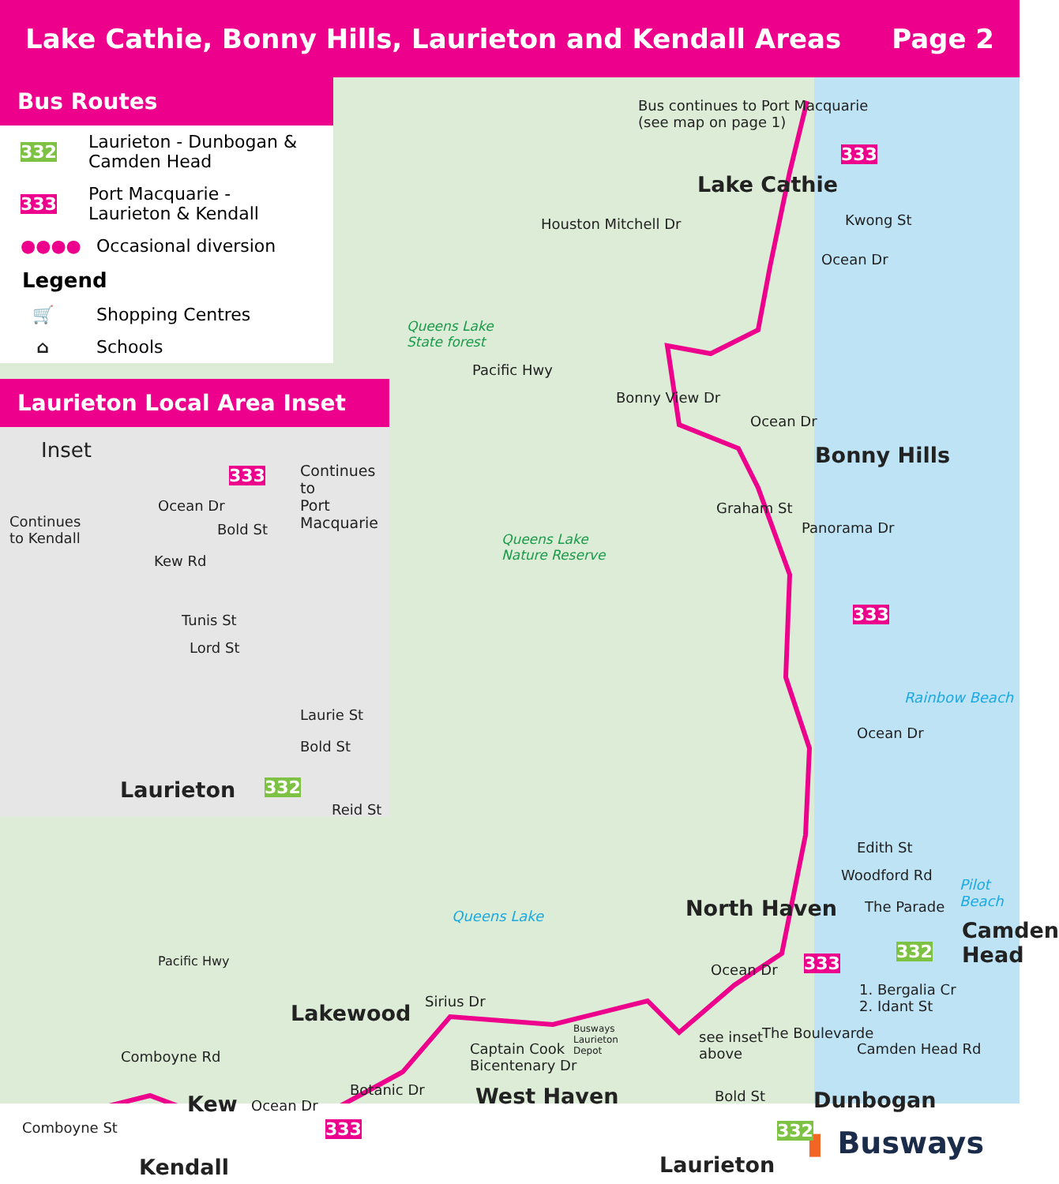Lake Cathie, Bonny Hills, Laurieton and Kendall Areas Page 2
Bus Routes
332
Laurieton - Dunbogan & Camden Head
333
Port Macquarie - Laurieton & Kendall
●●●●
Occasional diversion
Legend
🛒
Shopping Centres
⌂
Schools
Laurieton Local Area Inset
Inset
333 Continues to
Port Macquarie
Continues
to Kendall
Ocean Dr
Bold St
Kew Rd
Tunis St
Lord St
Laurie St
Bold St
Laurieton 332
Reid St
Bus continues to Port Macquarie
(see map on page 1)
333
Lake Cathie
Kwong St
Ocean Dr
Houston Mitchell Dr
Queens Lake
State forest
Pacific Hwy
Bonny View Dr
Ocean Dr
Bonny Hills
Graham St
Panorama Dr
Queens Lake
Nature Reserve
333
Rainbow Beach
Ocean Dr
Edith St
Woodford Rd
The Parade
Pilot Beach
North Haven Queens Lake
Camden
Head 332
333
1. Bergalia Cr
2. Idant St
Ocean Dr
Lakewood Sirius Dr
see inset
above
The Boulevarde
Camden Head Rd Captain Cook
Bicentenary Dr
Busways
Laurieton
Depot Comboyne Rd
Pacific Hwy
West Haven Dunbogan Botanic Dr
Kew Ocean Dr
333
Bold St
332 Comboyne St
Kendall Laurieton
▮ Busways